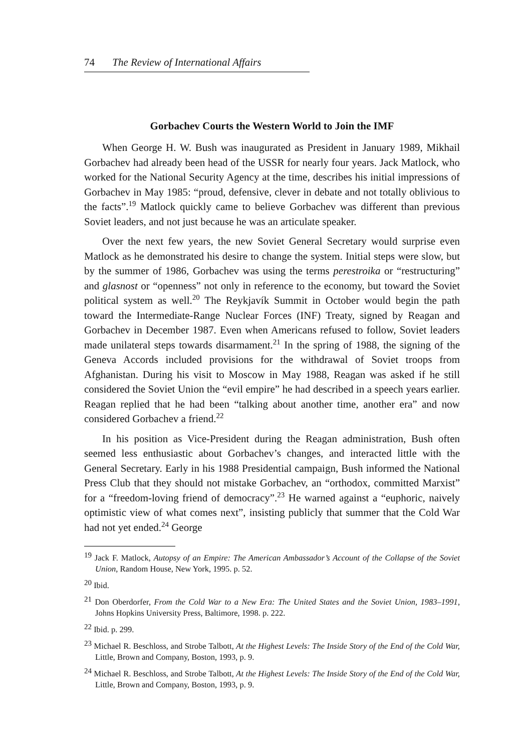74 The Review of International Affairs
Gorbachev Courts the Western World to Join the IMF
When George H. W. Bush was inaugurated as President in January 1989, Mikhail Gorbachev had already been head of the USSR for nearly four years. Jack Matlock, who worked for the National Security Agency at the time, describes his initial impressions of Gorbachev in May 1985: “proud, defensive, clever in debate and not totally oblivious to the facts”.<sup>19</sup> Matlock quickly came to believe Gorbachev was different than previous Soviet leaders, and not just because he was an articulate speaker.
Over the next few years, the new Soviet General Secretary would surprise even Matlock as he demonstrated his desire to change the system. Initial steps were slow, but by the summer of 1986, Gorbachev was using the terms perestroika or “restructuring” and glasnost or “openness” not only in reference to the economy, but toward the Soviet political system as well.<sup>20</sup> The Reykjavík Summit in October would begin the path toward the Intermediate-Range Nuclear Forces (INF) Treaty, signed by Reagan and Gorbachev in December 1987. Even when Americans refused to follow, Soviet leaders made unilateral steps towards disarmament.<sup>21</sup> In the spring of 1988, the signing of the Geneva Accords included provisions for the withdrawal of Soviet troops from Afghanistan. During his visit to Moscow in May 1988, Reagan was asked if he still considered the Soviet Union the “evil empire” he had described in a speech years earlier. Reagan replied that he had been “talking about another time, another era” and now considered Gorbachev a friend.<sup>22</sup>
In his position as Vice-President during the Reagan administration, Bush often seemed less enthusiastic about Gorbachev’s changes, and interacted little with the General Secretary. Early in his 1988 Presidential campaign, Bush informed the National Press Club that they should not mistake Gorbachev, an “orthodox, committed Marxist” for a “freedom-loving friend of democracy”.<sup>23</sup> He warned against a “euphoric, naively optimistic view of what comes next”, insisting publicly that summer that the Cold War had not yet ended.<sup>24</sup> George
<sup>19</sup> Jack F. Matlock, Autopsy of an Empire: The American Ambassador’s Account of the Collapse of the Soviet Union, Random House, New York, 1995. p. 52.
<sup>20</sup> Ibid.
<sup>21</sup> Don Oberdorfer, From the Cold War to a New Era: The United States and the Soviet Union, 1983–1991, Johns Hopkins University Press, Baltimore, 1998. p. 222.
<sup>22</sup> Ibid. p. 299.
<sup>23</sup> Michael R. Beschloss, and Strobe Talbott, At the Highest Levels: The Inside Story of the End of the Cold War, Little, Brown and Company, Boston, 1993, p. 9.
<sup>24</sup> Michael R. Beschloss, and Strobe Talbott, At the Highest Levels: The Inside Story of the End of the Cold War, Little, Brown and Company, Boston, 1993, p. 9.